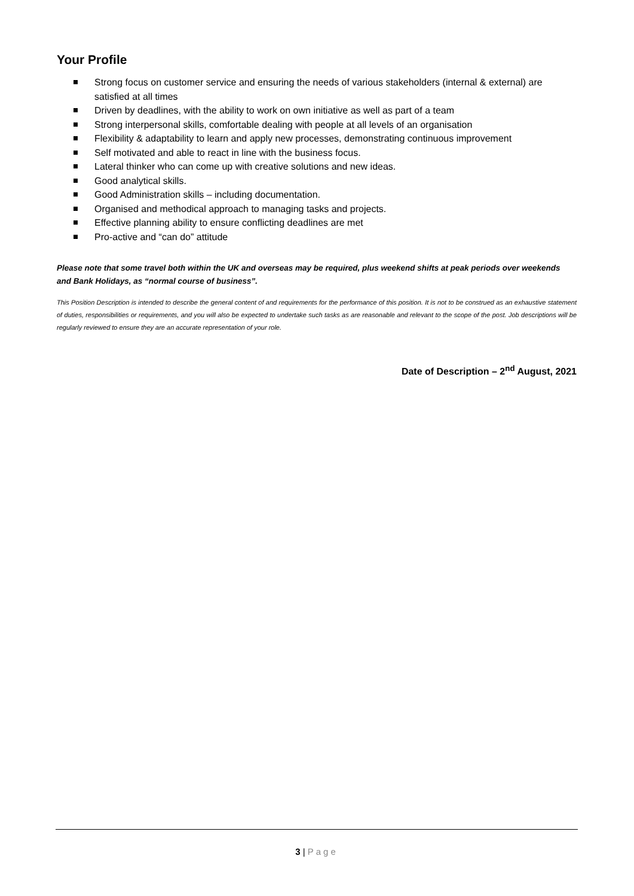Your Profile
Strong focus on customer service and ensuring the needs of various stakeholders (internal & external) are satisfied at all times
Driven by deadlines, with the ability to work on own initiative as well as part of a team
Strong interpersonal skills, comfortable dealing with people at all levels of an organisation
Flexibility & adaptability to learn and apply new processes, demonstrating continuous improvement
Self motivated and able to react in line with the business focus.
Lateral thinker who can come up with creative solutions and new ideas.
Good analytical skills.
Good Administration skills – including documentation.
Organised and methodical approach to managing tasks and projects.
Effective planning ability to ensure conflicting deadlines are met
Pro-active and “can do” attitude
Please note that some travel both within the UK and overseas may be required, plus weekend shifts at peak periods over weekends and Bank Holidays, as “normal course of business”.
This Position Description is intended to describe the general content of and requirements for the performance of this position. It is not to be construed as an exhaustive statement of duties, responsibilities or requirements, and you will also be expected to undertake such tasks as are reasonable and relevant to the scope of the post. Job descriptions will be regularly reviewed to ensure they are an accurate representation of your role.
Date of Description – 2<sup>nd</sup> August, 2021
3 | Page